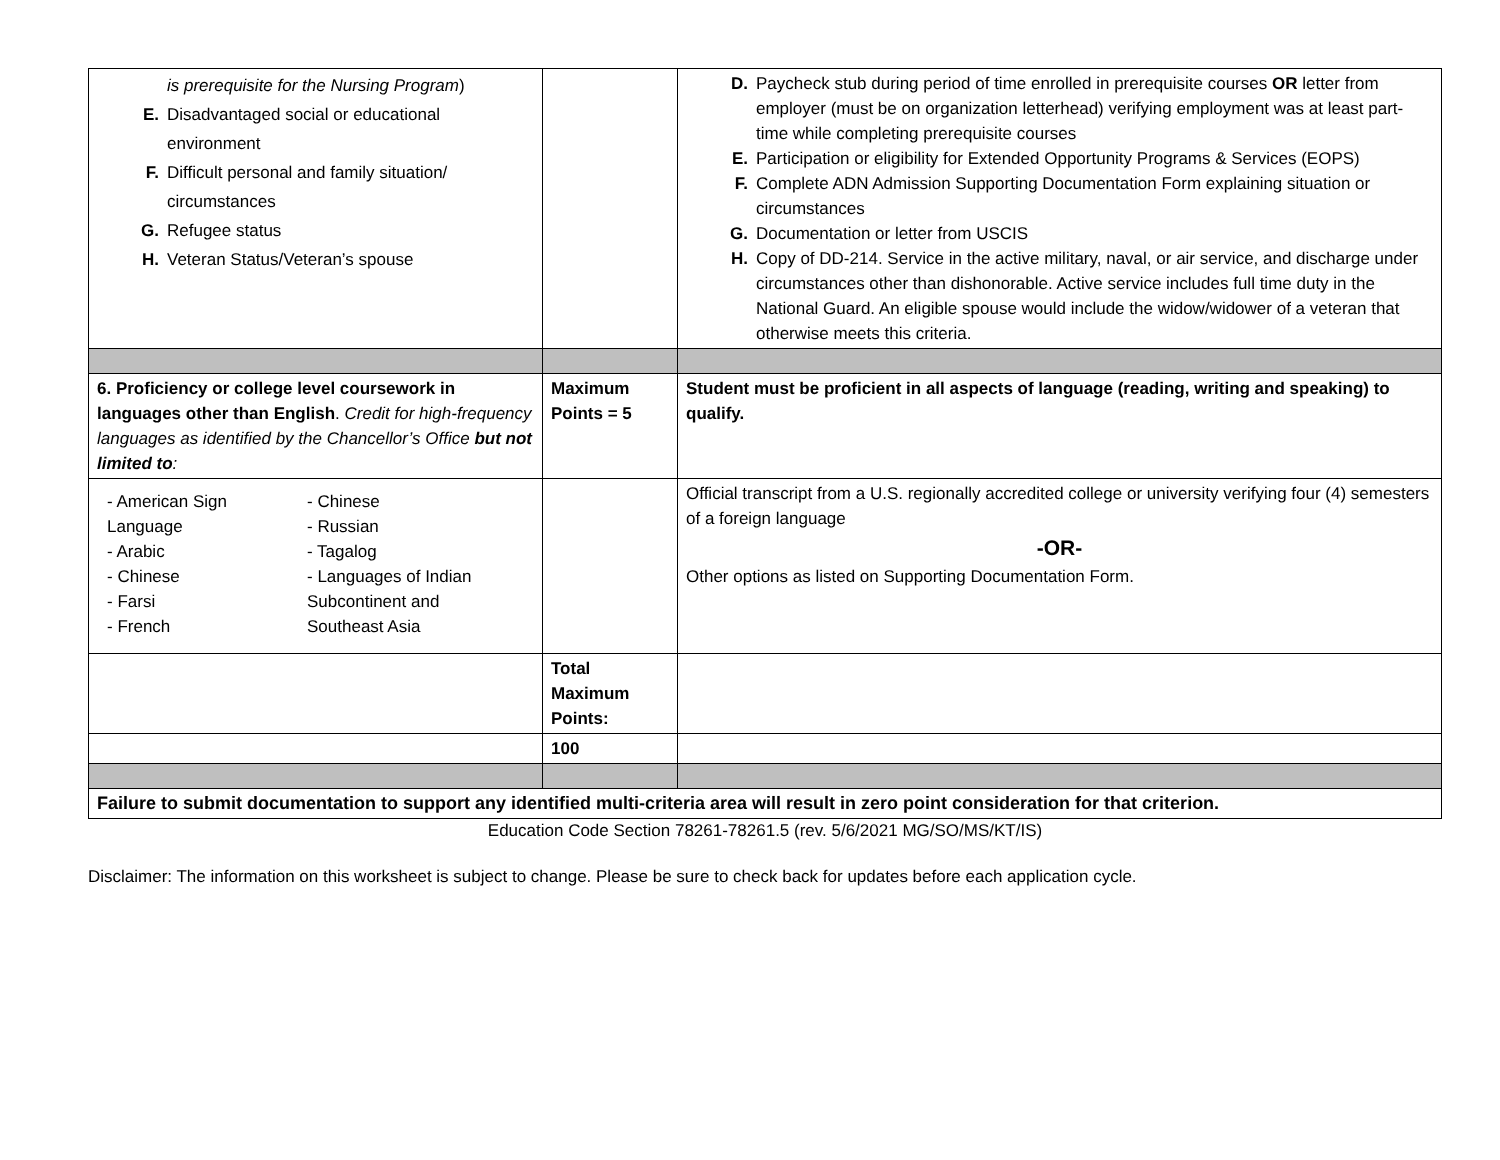| is prerequisite for the Nursing Program ) E. Disadvantaged social or educational environment F. Difficult personal and family situation/ circumstances G. Refugee status H. Veteran Status/Veteran’s spouse | | D. Paycheck stub during period of time enrolled in prerequisite courses OR letter from employer (must be on organization letterhead) verifying employment was at least part-time while completing prerequisite courses E. Participation or eligibility for Extended Opportunity Programs & Services (EOPS) F. Complete ADN Admission Supporting Documentation Form explaining situation or circumstances G. Documentation or letter from USCIS H. Copy of DD-214. Service in the active military, naval, or air service, and discharge under circumstances other than dishonorable. Active service includes full time duty in the National Guard. An eligible spouse would include the widow/widower of a veteran that otherwise meets this criteria. |
| 6. Proficiency or college level coursework in languages other than English . Credit for high-frequency languages as identified by the Chancellor’s Office but not limited to : | Maximum Points = 5 | Student must be proficient in all aspects of language (reading, writing and speaking) to qualify. |
| - American Sign Language - Arabic - Chinese - Farsi - French - Chinese - Russian - Tagalog - Languages of Indian Subcontinent and Southeast Asia | | Official transcript from a U.S. regionally accredited college or university verifying four (4) semesters of a foreign language -OR- Other options as listed on Supporting Documentation Form. |
| | Total Maximum Points: | |
| | 100 | |
| Failure to submit documentation to support any identified multi-criteria area will result in zero point consideration for that criterion. | | |
Education Code Section 78261-78261.5 (rev. 5/6/2021 MG/SO/MS/KT/IS)
Disclaimer: The information on this worksheet is subject to change. Please be sure to check back for updates before each application cycle.